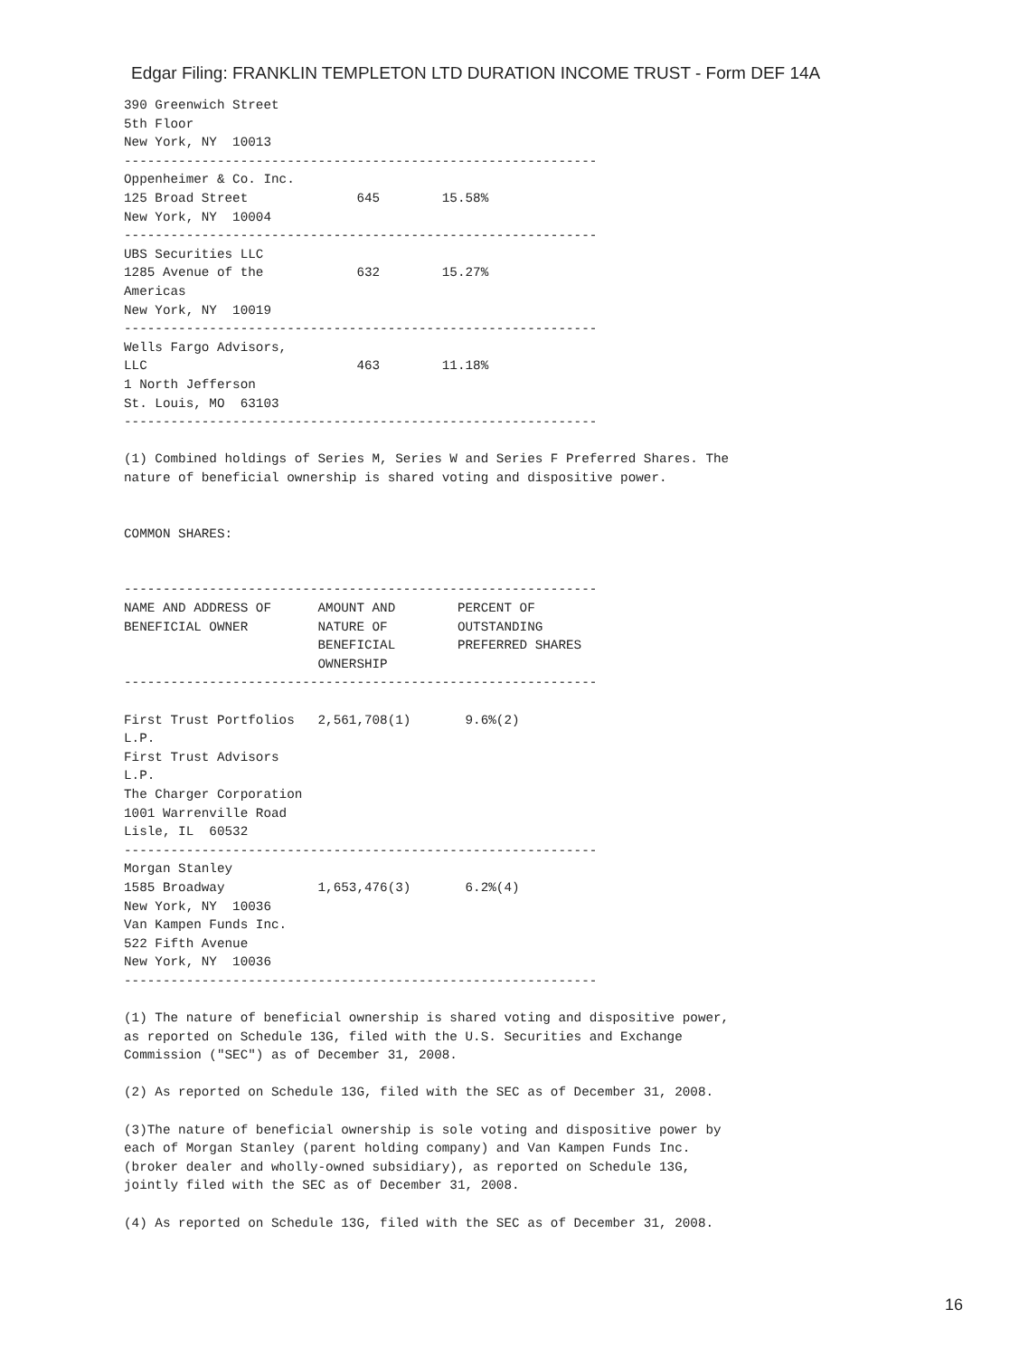Edgar Filing: FRANKLIN TEMPLETON LTD DURATION INCOME TRUST - Form DEF 14A
390 Greenwich Street
5th Floor
New York, NY  10013
-------------------------------------------------------------
Oppenheimer & Co. Inc.
125 Broad Street              645        15.58%
New York, NY  10004
-------------------------------------------------------------
UBS Securities LLC
1285 Avenue of the            632        15.27%
Americas
New York, NY  10019
-------------------------------------------------------------
Wells Fargo Advisors,
LLC                           463        11.18%
1 North Jefferson
St. Louis, MO  63103
-------------------------------------------------------------

(1) Combined holdings of Series M, Series W and Series F Preferred Shares. The
nature of beneficial ownership is shared voting and dispositive power.


COMMON SHARES:


-------------------------------------------------------------
NAME AND ADDRESS OF      AMOUNT AND        PERCENT OF
BENEFICIAL OWNER         NATURE OF         OUTSTANDING
                         BENEFICIAL        PREFERRED SHARES
                         OWNERSHIP
-------------------------------------------------------------

First Trust Portfolios   2,561,708(1)       9.6%(2)
L.P.
First Trust Advisors
L.P.
The Charger Corporation
1001 Warrenville Road
Lisle, IL  60532
-------------------------------------------------------------
Morgan Stanley
1585 Broadway            1,653,476(3)       6.2%(4)
New York, NY  10036
Van Kampen Funds Inc.
522 Fifth Avenue
New York, NY  10036
-------------------------------------------------------------

(1) The nature of beneficial ownership is shared voting and dispositive power,
as reported on Schedule 13G, filed with the U.S. Securities and Exchange
Commission ("SEC") as of December 31, 2008.

(2) As reported on Schedule 13G, filed with the SEC as of December 31, 2008.

(3)The nature of beneficial ownership is sole voting and dispositive power by
each of Morgan Stanley (parent holding company) and Van Kampen Funds Inc.
(broker dealer and wholly-owned subsidiary), as reported on Schedule 13G,
jointly filed with the SEC as of December 31, 2008.

(4) As reported on Schedule 13G, filed with the SEC as of December 31, 2008.
16